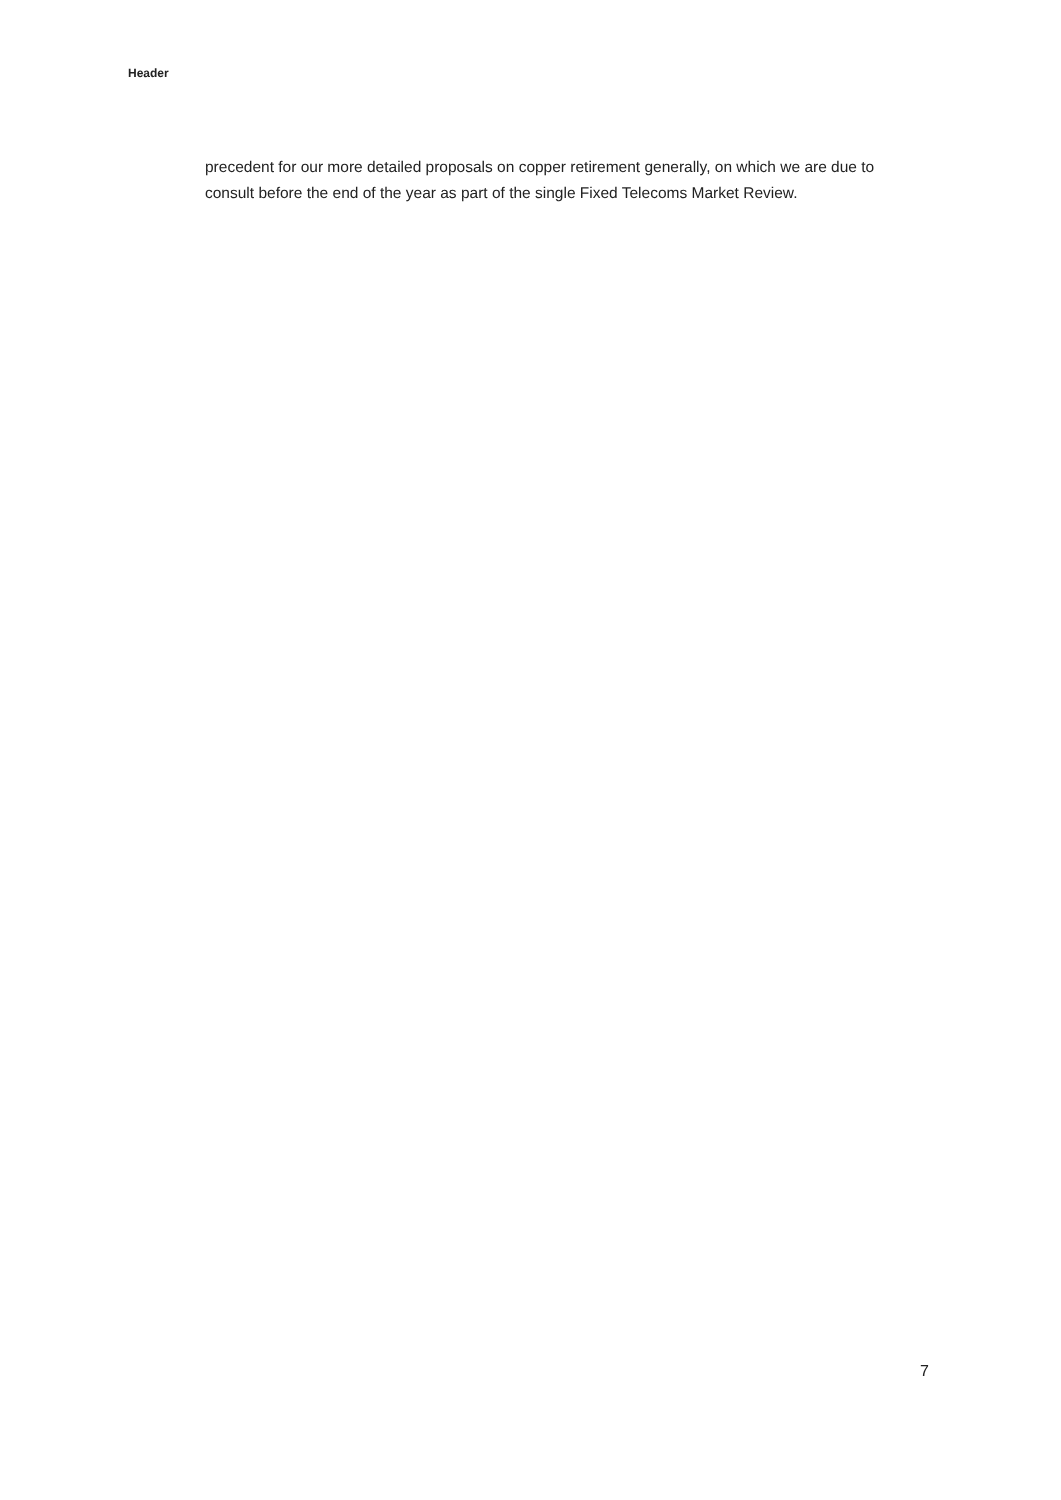Header
precedent for our more detailed proposals on copper retirement generally, on which we are due to consult before the end of the year as part of the single Fixed Telecoms Market Review.
7